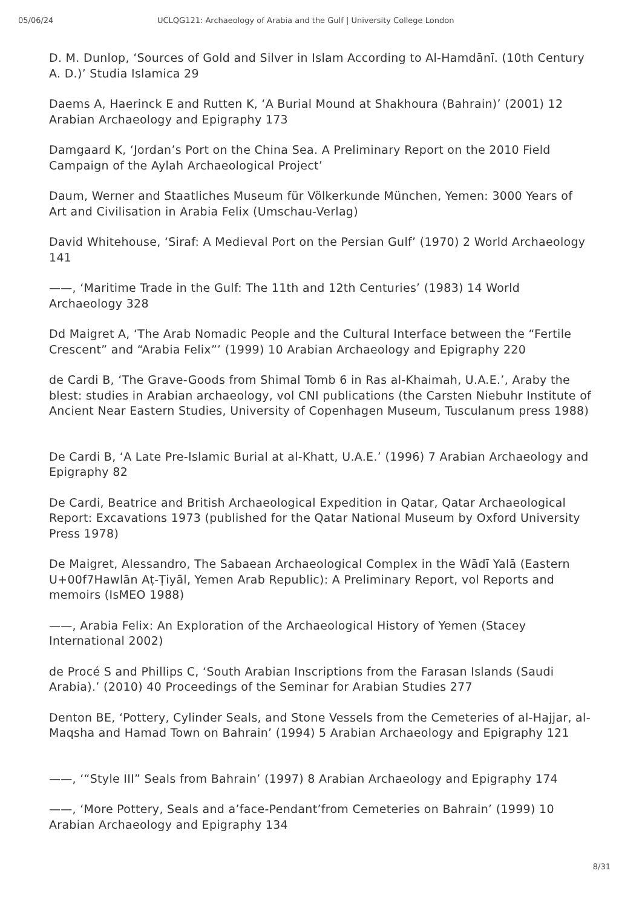05/06/24 UCLQG121: Archaeology of Arabia and the Gulf | University College London
D. M. Dunlop, ‘Sources of Gold and Silver in Islam According to Al-Hamdānī. (10th Century A. D.)’ Studia Islamica 29
Daems A, Haerinck E and Rutten K, ‘A Burial Mound at Shakhoura (Bahrain)’ (2001) 12 Arabian Archaeology and Epigraphy 173
Damgaard K, ‘Jordan’s Port on the China Sea. A Preliminary Report on the 2010 Field Campaign of the Aylah Archaeological Project’
Daum, Werner and Staatliches Museum für Völkerkunde München, Yemen: 3000 Years of Art and Civilisation in Arabia Felix (Umschau-Verlag)
David Whitehouse, ‘Siraf: A Medieval Port on the Persian Gulf’ (1970) 2 World Archaeology 141
——, ‘Maritime Trade in the Gulf: The 11th and 12th Centuries’ (1983) 14 World Archaeology 328
Dd Maigret A, ‘The Arab Nomadic People and the Cultural Interface between the “Fertile Crescent” and “Arabia Felix”’ (1999) 10 Arabian Archaeology and Epigraphy 220
de Cardi B, ‘The Grave-Goods from Shimal Tomb 6 in Ras al-Khaimah, U.A.E.’, Araby the blest: studies in Arabian archaeology, vol CNI publications (the Carsten Niebuhr Institute of Ancient Near Eastern Studies, University of Copenhagen Museum, Tusculanum press 1988)
De Cardi B, ‘A Late Pre-Islamic Burial at al-Khatt, U.A.E.’ (1996) 7 Arabian Archaeology and Epigraphy 82
De Cardi, Beatrice and British Archaeological Expedition in Qatar, Qatar Archaeological Report: Excavations 1973 (published for the Qatar National Museum by Oxford University Press 1978)
De Maigret, Alessandro, The Sabaean Archaeological Complex in the Wādī Yalā (Eastern U+00f7Hawlān Aṭ-Ṭiyāl, Yemen Arab Republic): A Preliminary Report, vol Reports and memoirs (IsMEO 1988)
——, Arabia Felix: An Exploration of the Archaeological History of Yemen (Stacey International 2002)
de Procé S and Phillips C, ‘South Arabian Inscriptions from the Farasan Islands (Saudi Arabia).’ (2010) 40 Proceedings of the Seminar for Arabian Studies 277
Denton BE, ‘Pottery, Cylinder Seals, and Stone Vessels from the Cemeteries of al-Hajjar, al-Maqsha and Hamad Town on Bahrain’ (1994) 5 Arabian Archaeology and Epigraphy 121
——, ‘“Style III” Seals from Bahrain’ (1997) 8 Arabian Archaeology and Epigraphy 174
——, ‘More Pottery, Seals and a’face-Pendant’from Cemeteries on Bahrain’ (1999) 10 Arabian Archaeology and Epigraphy 134
8/31